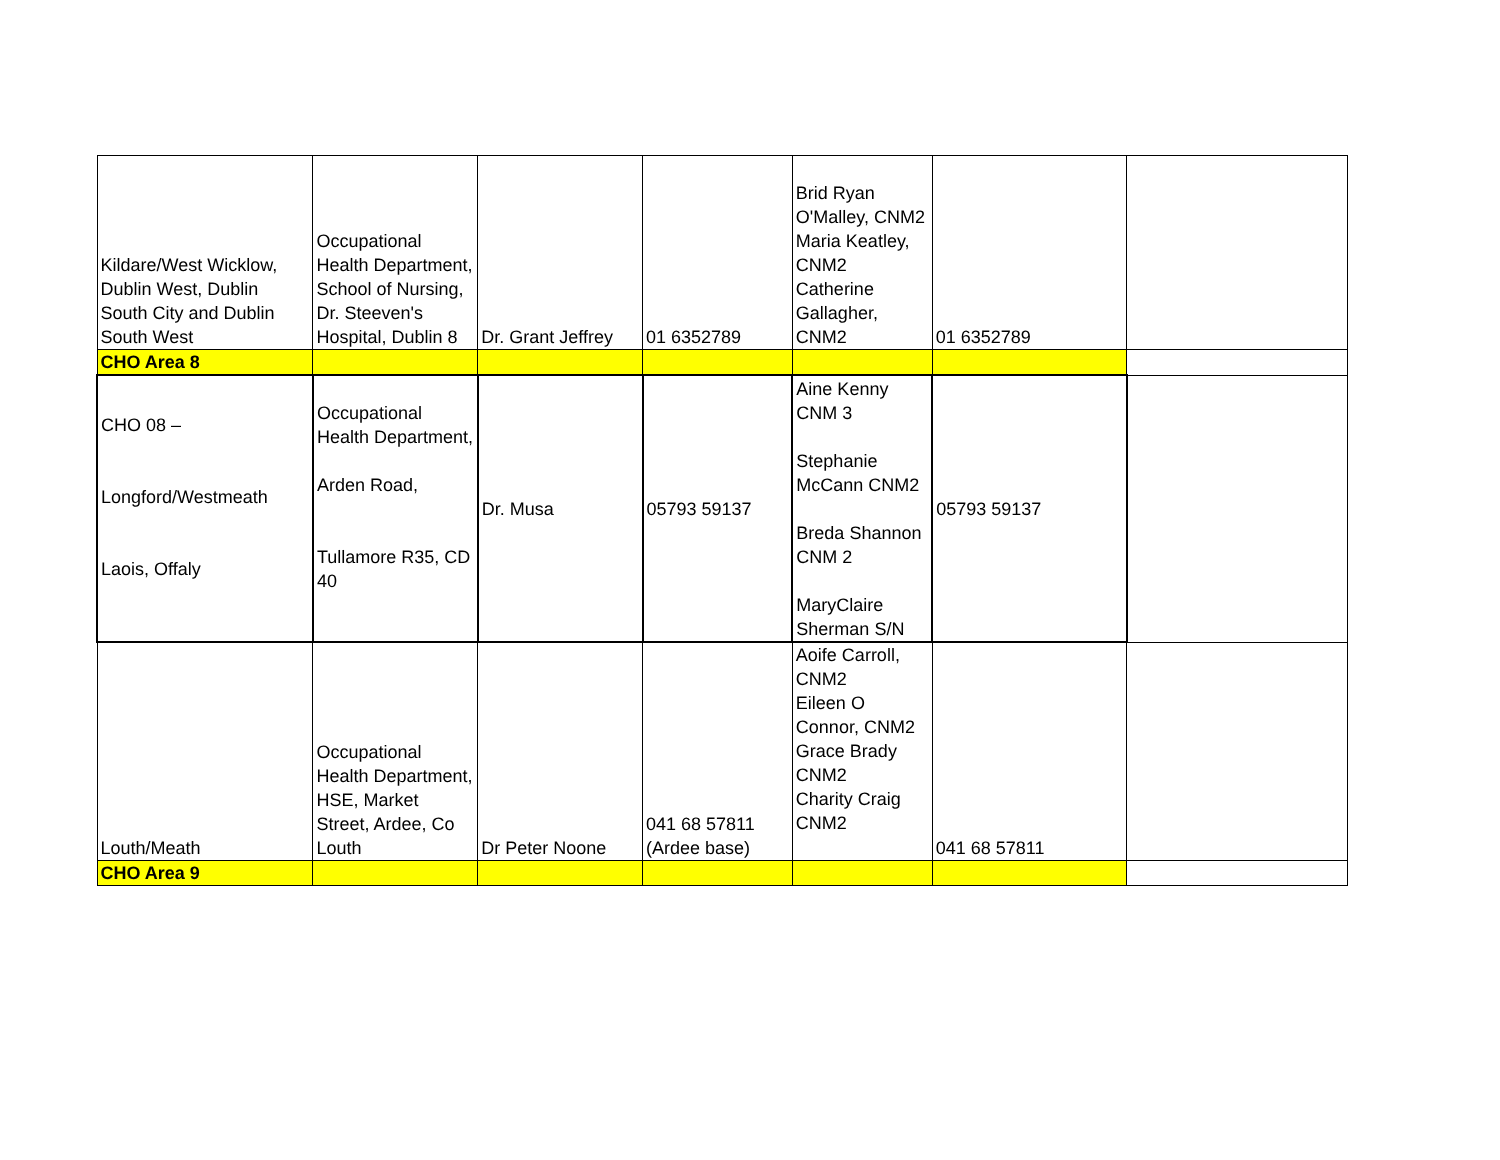| Kildare/West Wicklow, Dublin West, Dublin South City and Dublin South West | Occupational Health Department, School of Nursing, Dr. Steeven's Hospital, Dublin 8 | Dr. Grant Jeffrey | 01 6352789 | Brid Ryan O'Malley, CNM2 Maria Keatley, CNM2 Catherine Gallagher, CNM2 | 01 6352789 | |
| CHO Area 8 | | | | | | |
| CHO 08 – Longford/Westmeath Laois, Offaly | Occupational Health Department, Arden Road, Tullamore R35, CD 40 | Dr. Musa | 05793 59137 | Aine Kenny CNM 3 Stephanie McCann CNM2 Breda Shannon CNM 2 MaryClaire Sherman S/N | 05793 59137 | |
| Louth/Meath | Occupational Health Department, HSE, Market Street, Ardee, Co Louth | Dr Peter Noone | 041 68 57811 (Ardee base) | Aoife Carroll, CNM2 Eileen O Connor, CNM2 Grace Brady CNM2 Charity Craig CNM2 | 041 68 57811 | |
| CHO Area 9 | | | | | | |